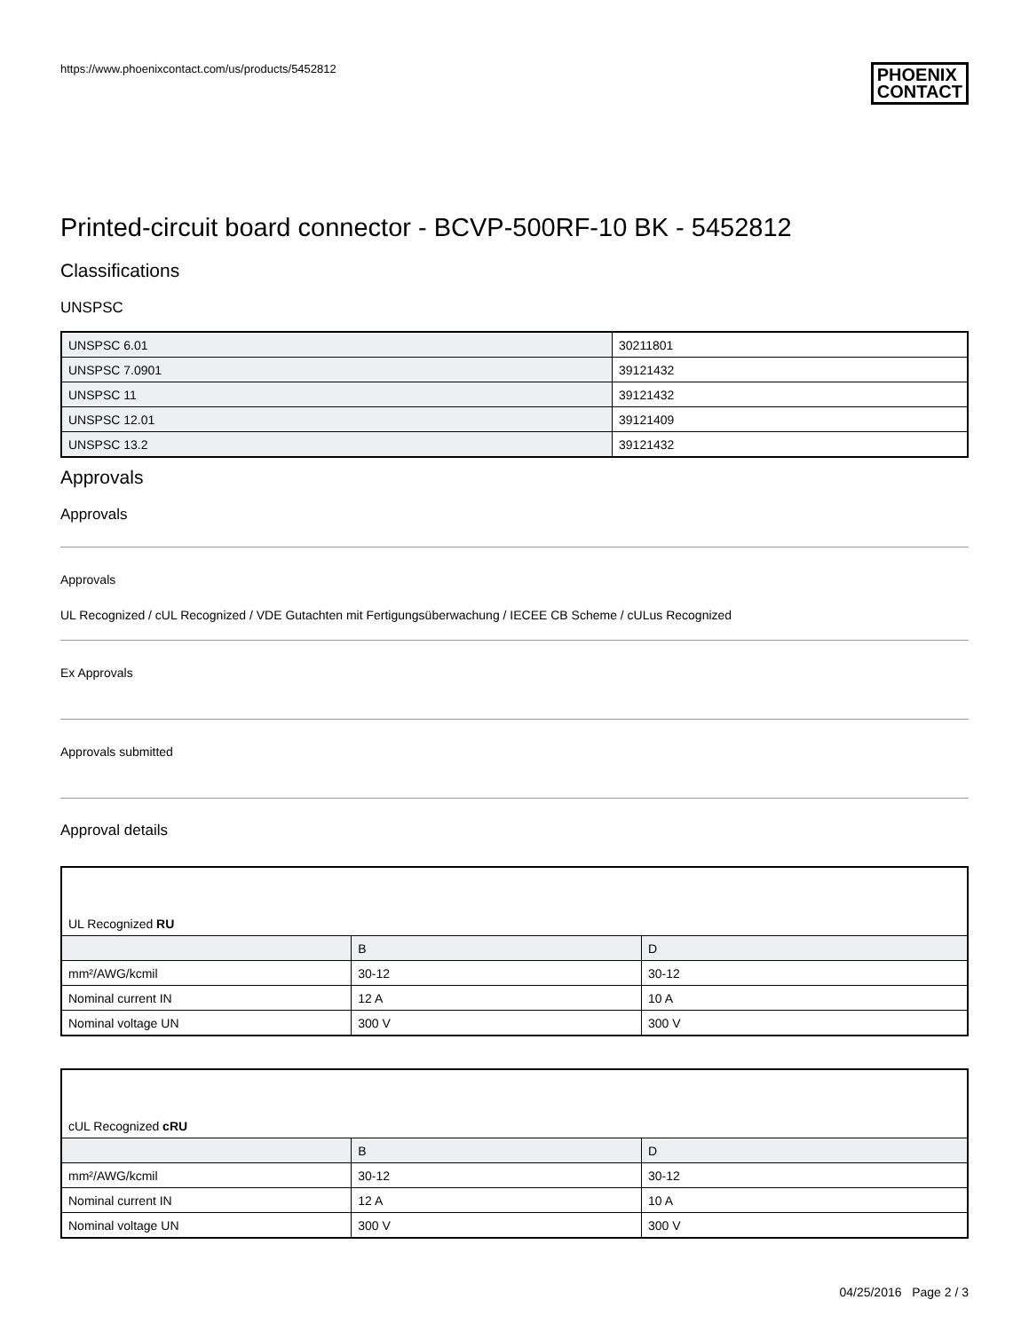https://www.phoenixcontact.com/us/products/5452812
PHOENIX
CONTACT
Printed-circuit board connector - BCVP-500RF-10 BK - 5452812
Classifications
UNSPSC
| UNSPSC 6.01 | 30211801 |
| UNSPSC 7.0901 | 39121432 |
| UNSPSC 11 | 39121432 |
| UNSPSC 12.01 | 39121409 |
| UNSPSC 13.2 | 39121432 |
Approvals
Approvals
Approvals
UL Recognized / cUL Recognized / VDE Gutachten mit Fertigungsüberwachung / IECEE CB Scheme / cULus Recognized
Ex Approvals
Approvals submitted
Approval details
| UL Recognized RU | | |
| | B | D |
| mm²/AWG/kcmil | 30-12 | 30-12 |
| Nominal current IN | 12 A | 10 A |
| Nominal voltage UN | 300 V | 300 V |
| cUL Recognized cRU | | |
| | B | D |
| mm²/AWG/kcmil | 30-12 | 30-12 |
| Nominal current IN | 12 A | 10 A |
| Nominal voltage UN | 300 V | 300 V |
04/25/2016 Page 2 / 3